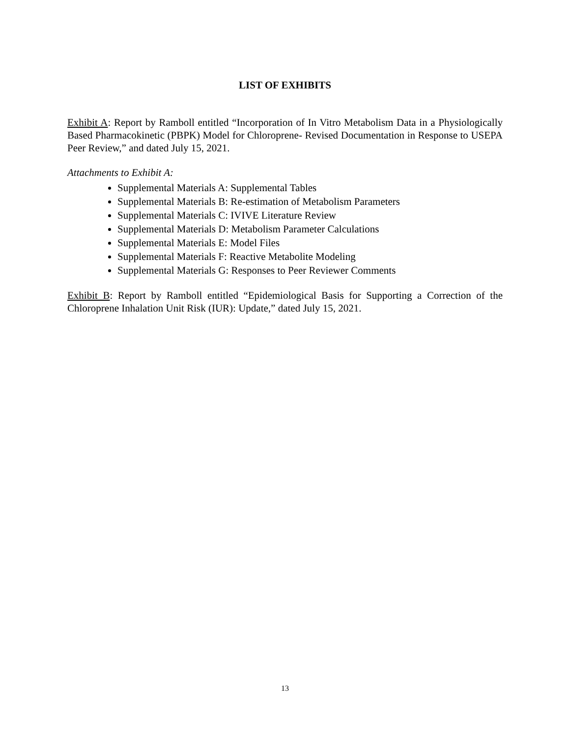LIST OF EXHIBITS
Exhibit A: Report by Ramboll entitled “Incorporation of In Vitro Metabolism Data in a Physiologically Based Pharmacokinetic (PBPK) Model for Chloroprene- Revised Documentation in Response to USEPA Peer Review,” and dated July 15, 2021.
Attachments to Exhibit A:
Supplemental Materials A: Supplemental Tables
Supplemental Materials B: Re-estimation of Metabolism Parameters
Supplemental Materials C: IVIVE Literature Review
Supplemental Materials D: Metabolism Parameter Calculations
Supplemental Materials E: Model Files
Supplemental Materials F: Reactive Metabolite Modeling
Supplemental Materials G: Responses to Peer Reviewer Comments
Exhibit B: Report by Ramboll entitled “Epidemiological Basis for Supporting a Correction of the Chloroprene Inhalation Unit Risk (IUR): Update,” dated July 15, 2021.
13